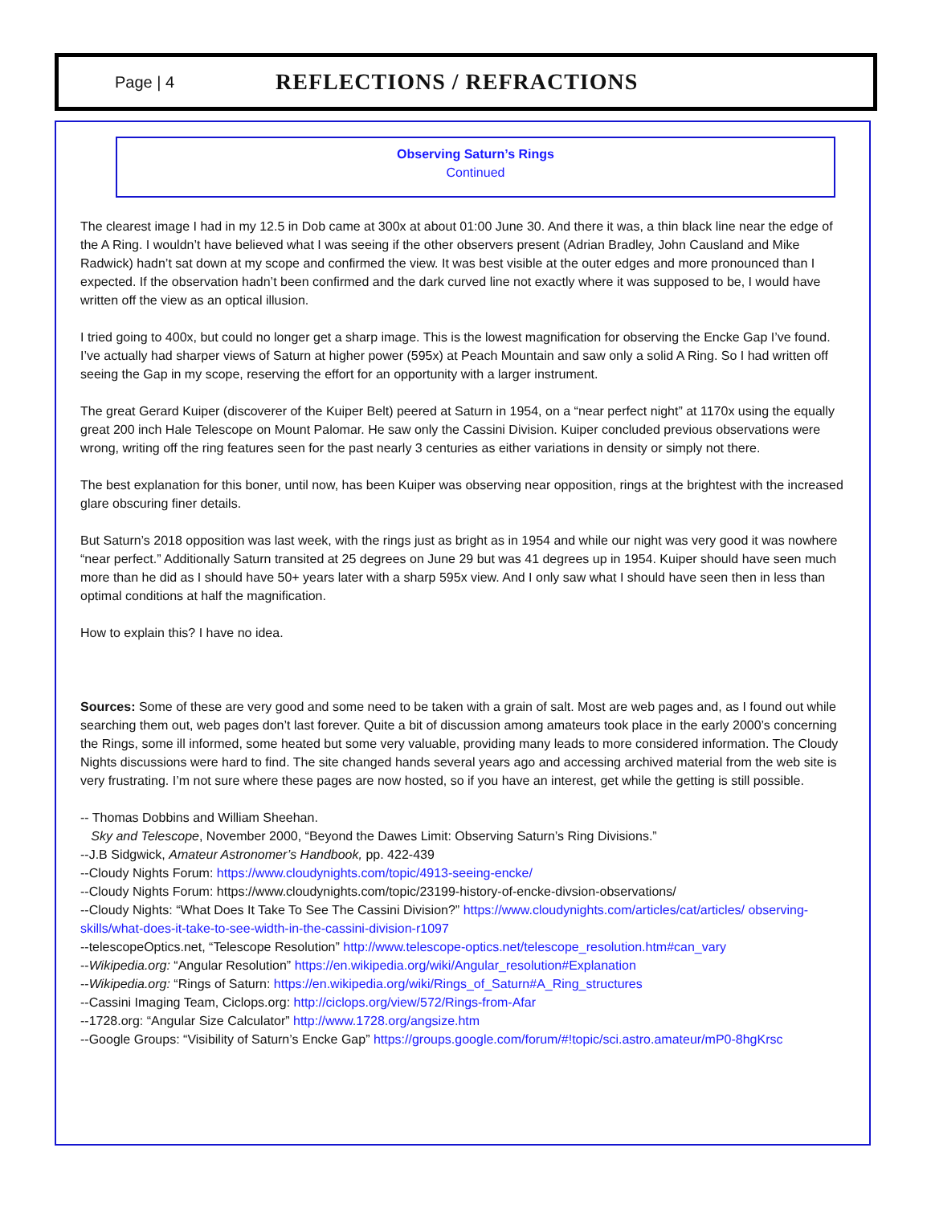Page | 4
REFLECTIONS / REFRACTIONS
Observing Saturn’s Rings
Continued
The clearest image I had in my 12.5 in Dob came at 300x at about 01:00 June 30. And there it was, a thin black line near the edge of the A Ring. I wouldn’t have believed what I was seeing if the other observers present (Adrian Bradley, John Causland and Mike Radwick) hadn’t sat down at my scope and confirmed the view. It was best visible at the outer edges and more pronounced than I expected. If the observation hadn’t been confirmed and the dark curved line not exactly where it was supposed to be, I would have written off the view as an optical illusion.
I tried going to 400x, but could no longer get a sharp image. This is the lowest magnification for observing the Encke Gap I’ve found. I’ve actually had sharper views of Saturn at higher power (595x) at Peach Mountain and saw only a solid A Ring. So I had written off seeing the Gap in my scope, reserving the effort for an opportunity with a larger instrument.
The great Gerard Kuiper (discoverer of the Kuiper Belt) peered at Saturn in 1954, on a “near perfect night” at 1170x using the equally great 200 inch Hale Telescope on Mount Palomar. He saw only the Cassini Division. Kuiper concluded previous observations were wrong, writing off the ring features seen for the past nearly 3 centuries as either variations in density or simply not there.
The best explanation for this boner, until now, has been Kuiper was observing near opposition, rings at the brightest with the increased glare obscuring finer details.
But Saturn’s 2018 opposition was last week, with the rings just as bright as in 1954 and while our night was very good it was nowhere “near perfect.” Additionally Saturn transited at 25 degrees on June 29 but was 41 degrees up in 1954. Kuiper should have seen much more than he did as I should have 50+ years later with a sharp 595x view. And I only saw what I should have seen then in less than optimal conditions at half the magnification.
How to explain this? I have no idea.
Sources: Some of these are very good and some need to be taken with a grain of salt. Most are web pages and, as I found out while searching them out, web pages don’t last forever. Quite a bit of discussion among amateurs took place in the early 2000’s concerning the Rings, some ill informed, some heated but some very valuable, providing many leads to more considered information. The Cloudy Nights discussions were hard to find. The site changed hands several years ago and accessing archived material from the web site is very frustrating. I’m not sure where these pages are now hosted, so if you have an interest, get while the getting is still possible.
-- Thomas Dobbins and William Sheehan.
Sky and Telescope, November 2000, “Beyond the Dawes Limit: Observing Saturn’s Ring Divisions.”
--J.B Sidgwick, Amateur Astronomer’s Handbook, pp. 422-439
--Cloudy Nights Forum: https://www.cloudynights.com/topic/4913-seeing-encke/
--Cloudy Nights Forum: https://www.cloudynights.com/topic/23199-history-of-encke-divsion-observations/
--Cloudy Nights: “What Does It Take To See The Cassini Division?” https://www.cloudynights.com/articles/cat/articles/ observing-skills/what-does-it-take-to-see-width-in-the-cassini-division-r1097
--telescopeOptics.net, “Telescope Resolution” http://www.telescope-optics.net/telescope_resolution.htm#can_vary
--Wikipedia.org: “Angular Resolution” https://en.wikipedia.org/wiki/Angular_resolution#Explanation
--Wikipedia.org: “Rings of Saturn: https://en.wikipedia.org/wiki/Rings_of_Saturn#A_Ring_structures
--Cassini Imaging Team, Ciclops.org: http://ciclops.org/view/572/Rings-from-Afar
--1728.org: “Angular Size Calculator” http://www.1728.org/angsize.htm
--Google Groups: “Visibility of Saturn’s Encke Gap” https://groups.google.com/forum/#!topic/sci.astro.amateur/mP0-8hgKrsc